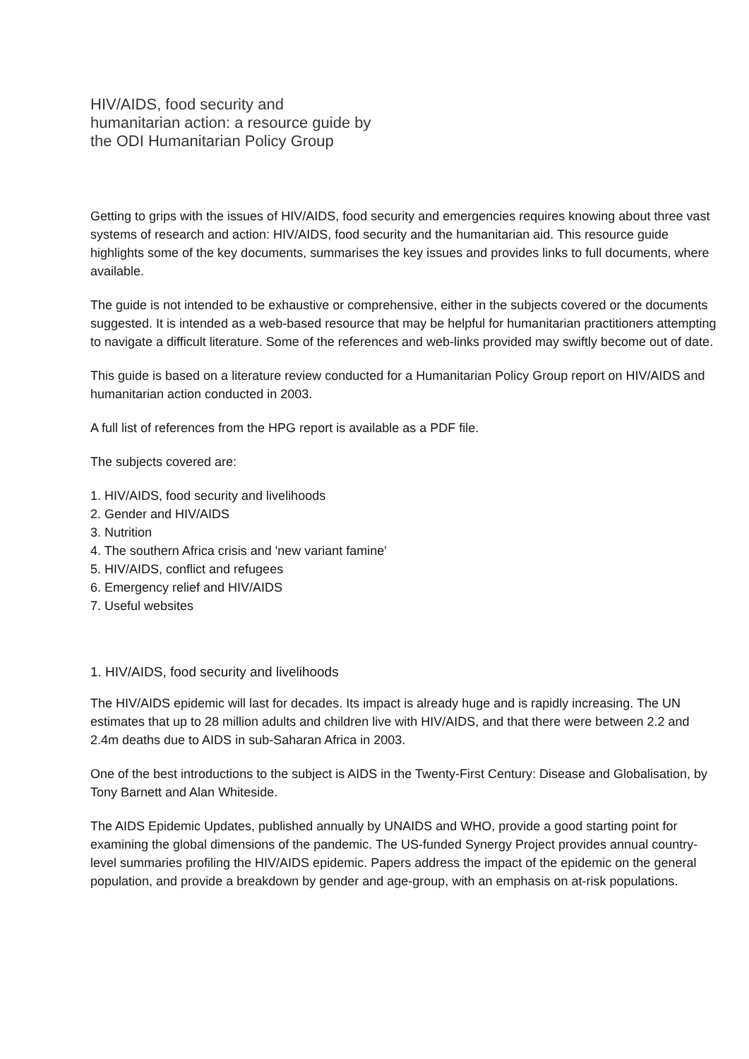HIV/AIDS, food security and
humanitarian action: a resource guide by
the ODI Humanitarian Policy Group
Getting to grips with the issues of HIV/AIDS, food security and emergencies requires knowing about three vast systems of research and action: HIV/AIDS, food security and the humanitarian aid. This resource guide highlights some of the key documents, summarises the key issues and provides links to full documents, where available.
The guide is not intended to be exhaustive or comprehensive, either in the subjects covered or the documents suggested. It is intended as a web-based resource that may be helpful for humanitarian practitioners attempting to navigate a difficult literature. Some of the references and web-links provided may swiftly become out of date.
This guide is based on a literature review conducted for a Humanitarian Policy Group report on HIV/AIDS and humanitarian action conducted in 2003.
A full list of references from the HPG report is available as a PDF file.
The subjects covered are:
1. HIV/AIDS, food security and livelihoods
2. Gender and HIV/AIDS
3. Nutrition
4. The southern Africa crisis and 'new variant famine'
5. HIV/AIDS, conflict and refugees
6. Emergency relief and HIV/AIDS
7. Useful websites
1. HIV/AIDS, food security and livelihoods
The HIV/AIDS epidemic will last for decades. Its impact is already huge and is rapidly increasing. The UN estimates that up to 28 million adults and children live with HIV/AIDS, and that there were between 2.2 and 2.4m deaths due to AIDS in sub-Saharan Africa in 2003.
One of the best introductions to the subject is AIDS in the Twenty-First Century: Disease and Globalisation, by Tony Barnett and Alan Whiteside.
The AIDS Epidemic Updates, published annually by UNAIDS and WHO, provide a good starting point for examining the global dimensions of the pandemic. The US-funded Synergy Project provides annual country-level summaries profiling the HIV/AIDS epidemic. Papers address the impact of the epidemic on the general population, and provide a breakdown by gender and age-group, with an emphasis on at-risk populations.